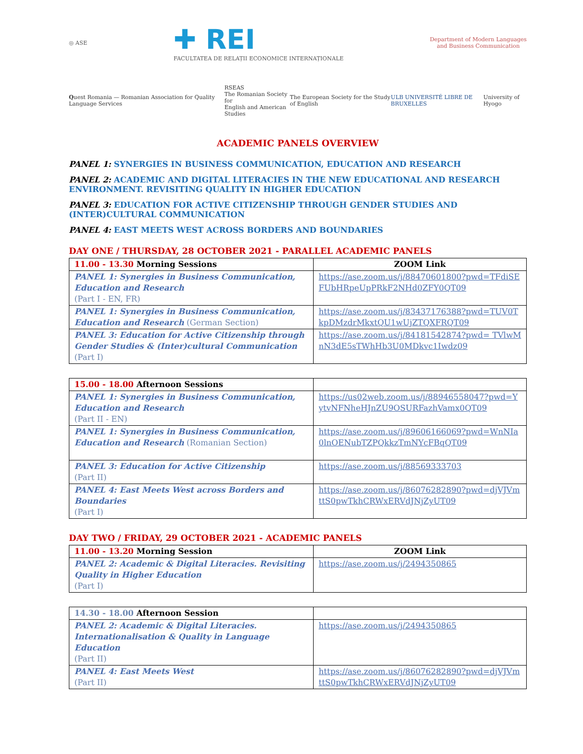◎ ASE
✚ REI
FACULTATEA DE RELAȚII ECONOMICE INTERNAȚIONALE
Department of Modern Languages
and Business Communication
Quest Romania — Romanian Association for Quality Language Services
RSEAS
The Romanian Society for
English and American Studies
The European Society for the Study of English
ULB UNIVERSITÉ LIBRE DE BRUXELLES
University of Hyogo
ACADEMIC PANELS OVERVIEW
PANEL 1: SYNERGIES IN BUSINESS COMMUNICATION, EDUCATION AND RESEARCH
PANEL 2: ACADEMIC AND DIGITAL LITERACIES IN THE NEW EDUCATIONAL AND RESEARCH ENVIRONMENT. REVISITING QUALITY IN HIGHER EDUCATION
PANEL 3: EDUCATION FOR ACTIVE CITIZENSHIP THROUGH GENDER STUDIES AND (INTER)CULTURAL COMMUNICATION
PANEL 4: EAST MEETS WEST ACROSS BORDERS AND BOUNDARIES
DAY ONE / THURSDAY, 28 OCTOBER 2021 - PARALLEL ACADEMIC PANELS
| 11.00 - 13.30 Morning Sessions | ZOOM Link |
| --- | --- |
| PANEL 1: Synergies in Business Communication, Education and Research (Part I - EN, FR) | https://ase.zoom.us/j/88470601800?pwd=TFdiSEFUbHRpeUpPRkF2NHd0ZFY0QT09 |
| PANEL 1: Synergies in Business Communication, Education and Research (German Section) | https://ase.zoom.us/j/83437176388?pwd=TUV0TkpDMzdrMkxtQU1wUjZTQXFRQT09 |
| PANEL 3: Education for Active Citizenship through Gender Studies & (Inter)cultural Communication (Part I) | https://ase.zoom.us/j/84181542874?pwd= TVlwMnN3dE5sTWhHb3U0MDkvc1Iwdz09 |
| 15.00 - 18.00 Afternoon Sessions | |
| --- | --- |
| PANEL 1: Synergies in Business Communication, Education and Research (Part II - EN) | https://us02web.zoom.us/j/88946558047?pwd=YytvNFNheHJnZU9OSURFazhVamx0QT09 |
| PANEL 1: Synergies in Business Communication, Education and Research (Romanian Section) | https://ase.zoom.us/j/89606166069?pwd=WnNIa0lnOENubTZPQkkzTmNYcFBqQT09 |
| PANEL 3: Education for Active Citizenship (Part II) | https://ase.zoom.us/j/88569333703 |
| PANEL 4: East Meets West across Borders and Boundaries (Part I) | https://ase.zoom.us/j/86076282890?pwd=djVJVmttS0pwTkhCRWxERVdJNjZyUT09 |
DAY TWO / FRIDAY, 29 OCTOBER 2021 - ACADEMIC PANELS
| 11.00 - 13.20 Morning Session | ZOOM Link |
| --- | --- |
| PANEL 2: Academic & Digital Literacies. Revisiting Quality in Higher Education (Part I) | https://ase.zoom.us/j/2494350865 |
| 14.30 - 18.00 Afternoon Session | |
| --- | --- |
| PANEL 2: Academic & Digital Literacies. Internationalisation & Quality in Language Education (Part II) | https://ase.zoom.us/j/2494350865 |
| PANEL 4: East Meets West (Part II) | https://ase.zoom.us/j/86076282890?pwd=djVJVmttS0pwTkhCRWxERVdJNjZyUT09 |